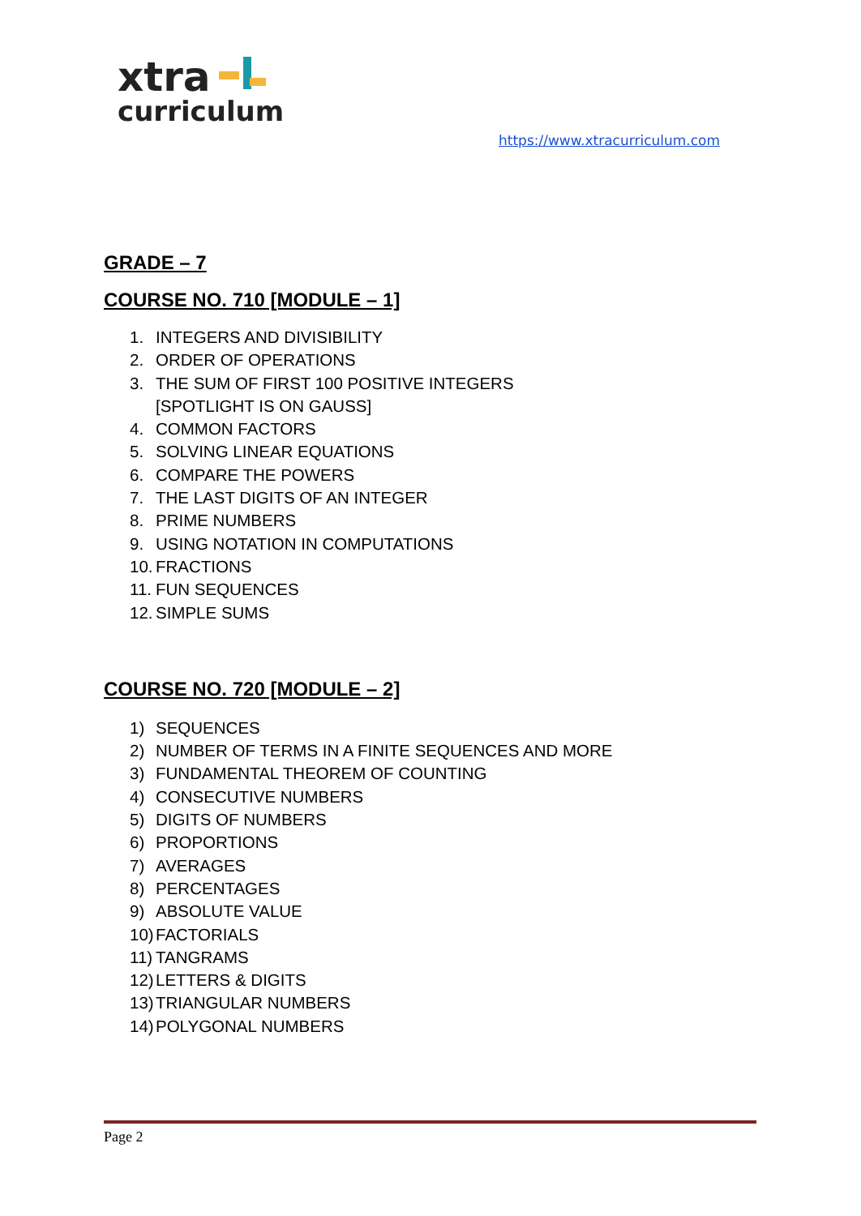xtra
curriculum
https://www.xtracurriculum.com
GRADE – 7
COURSE NO. 710 [MODULE – 1]
1. INTEGERS AND DIVISIBILITY
2. ORDER OF OPERATIONS
3. THE SUM OF FIRST 100 POSITIVE INTEGERS
[SPOTLIGHT IS ON GAUSS]
4. COMMON FACTORS
5. SOLVING LINEAR EQUATIONS
6. COMPARE THE POWERS
7. THE LAST DIGITS OF AN INTEGER
8. PRIME NUMBERS
9. USING NOTATION IN COMPUTATIONS
10. FRACTIONS
11. FUN SEQUENCES
12. SIMPLE SUMS
COURSE NO. 720 [MODULE – 2]
1) SEQUENCES
2) NUMBER OF TERMS IN A FINITE SEQUENCES AND MORE
3) FUNDAMENTAL THEOREM OF COUNTING
4) CONSECUTIVE NUMBERS
5) DIGITS OF NUMBERS
6) PROPORTIONS
7) AVERAGES
8) PERCENTAGES
9) ABSOLUTE VALUE
10) FACTORIALS
11) TANGRAMS
12) LETTERS & DIGITS
13) TRIANGULAR NUMBERS
14) POLYGONAL NUMBERS
Page 2